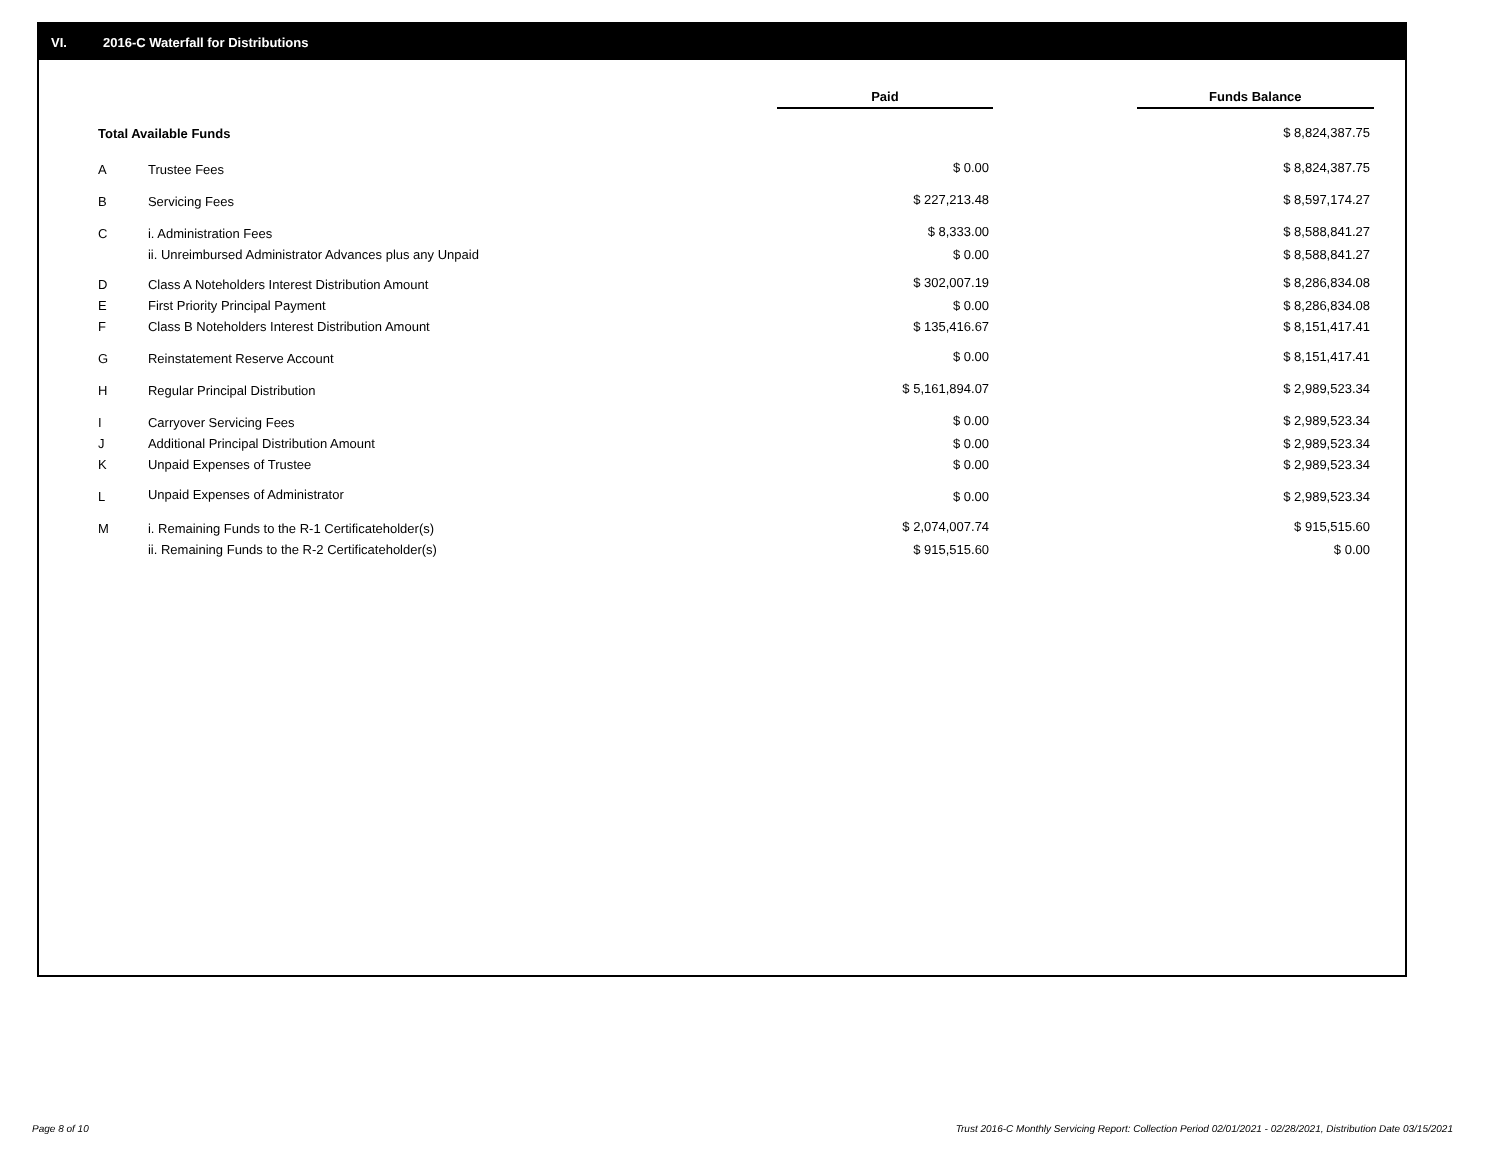VI. 2016-C Waterfall for Distributions
| | | Paid | | Funds Balance |
| --- | --- | --- | --- | --- |
| Total Available Funds | | | | $ 8,824,387.75 |
| A | Trustee Fees | $ 0.00 | | $ 8,824,387.75 |
| B | Servicing Fees | $ 227,213.48 | | $ 8,597,174.27 |
| C | i. Administration Fees | $ 8,333.00 | | $ 8,588,841.27 |
| | ii. Unreimbursed Administrator Advances plus any Unpaid | $ 0.00 | | $ 8,588,841.27 |
| D | Class A Noteholders Interest Distribution Amount | $ 302,007.19 | | $ 8,286,834.08 |
| E | First Priority Principal Payment | $ 0.00 | | $ 8,286,834.08 |
| F | Class B Noteholders Interest Distribution Amount | $ 135,416.67 | | $ 8,151,417.41 |
| G | Reinstatement Reserve Account | $ 0.00 | | $ 8,151,417.41 |
| H | Regular Principal Distribution | $ 5,161,894.07 | | $ 2,989,523.34 |
| I | Carryover Servicing Fees | $ 0.00 | | $ 2,989,523.34 |
| J | Additional Principal Distribution Amount | $ 0.00 | | $ 2,989,523.34 |
| K | Unpaid Expenses of Trustee | $ 0.00 | | $ 2,989,523.34 |
| L | Unpaid Expenses of Administrator | $ 0.00 | | $ 2,989,523.34 |
| M | i. Remaining Funds to the R-1 Certificateholder(s) | $ 2,074,007.74 | | $ 915,515.60 |
| | ii. Remaining Funds to the R-2 Certificateholder(s) | $ 915,515.60 | | $ 0.00 |
Page 8 of 10
Trust 2016-C Monthly Servicing Report: Collection Period 02/01/2021 - 02/28/2021, Distribution Date 03/15/2021